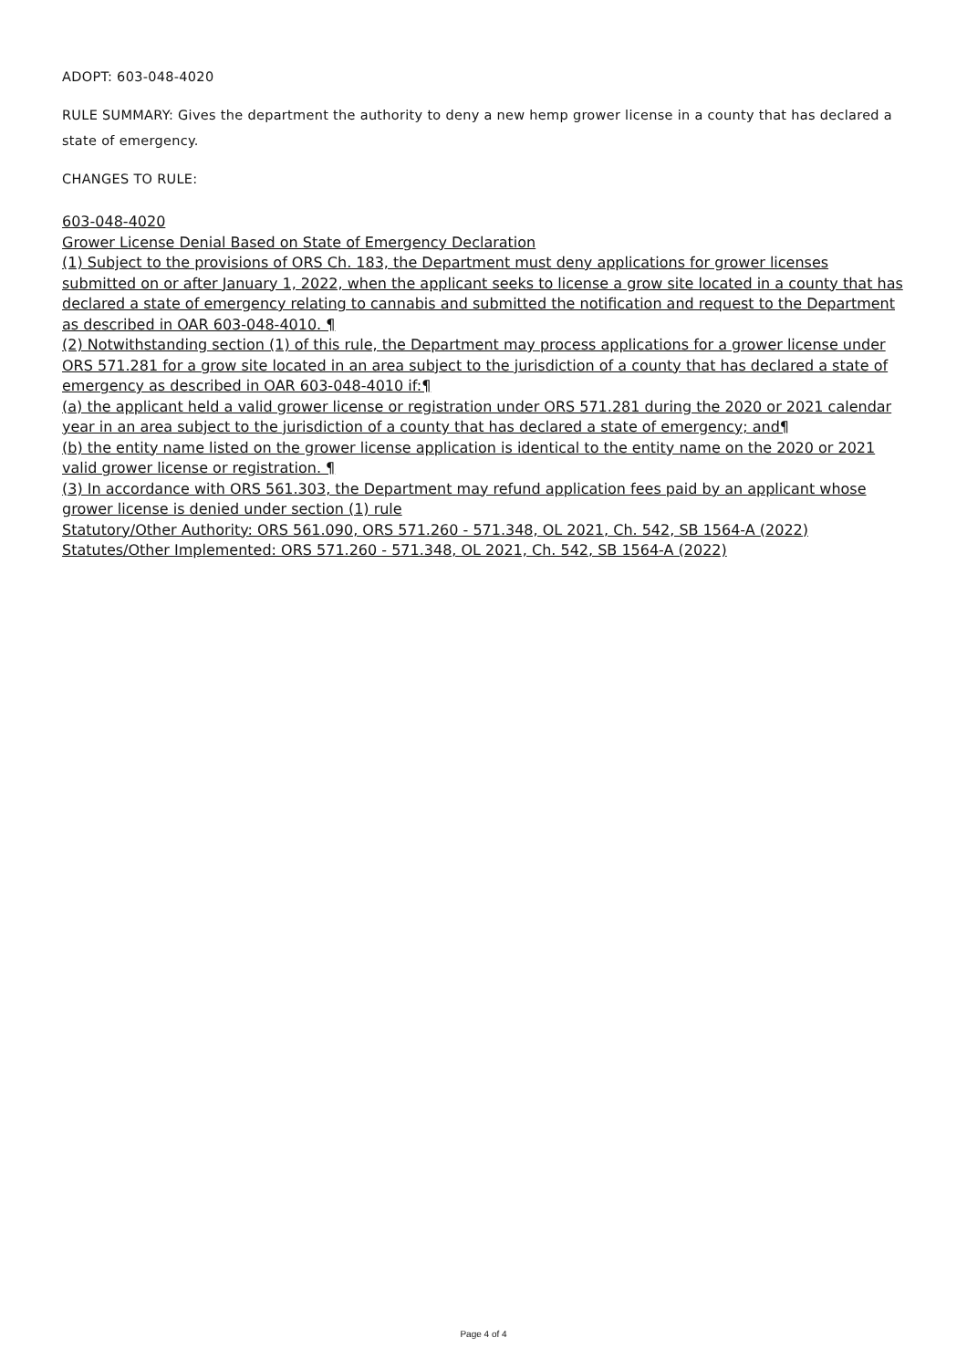ADOPT: 603-048-4020
RULE SUMMARY: Gives the department the authority to deny a new hemp grower license in a county that has declared a state of emergency.
CHANGES TO RULE:
603-048-4020
Grower License Denial Based on State of Emergency Declaration
(1) Subject to the provisions of ORS Ch. 183, the Department must deny applications for grower licenses submitted on or after January 1, 2022, when the applicant seeks to license a grow site located in a county that has declared a state of emergency relating to cannabis and submitted the notification and request to the Department as described in OAR 603-048-4010. ¶
(2) Notwithstanding section (1) of this rule, the Department may process applications for a grower license under ORS 571.281 for a grow site located in an area subject to the jurisdiction of a county that has declared a state of emergency as described in OAR 603-048-4010 if:¶
(a) the applicant held a valid grower license or registration under ORS 571.281 during the 2020 or 2021 calendar year in an area subject to the jurisdiction of a county that has declared a state of emergency; and¶
(b) the entity name listed on the grower license application is identical to the entity name on the 2020 or 2021 valid grower license or registration. ¶
(3) In accordance with ORS 561.303, the Department may refund application fees paid by an applicant whose grower license is denied under section (1) rule
Statutory/Other Authority: ORS 561.090, ORS 571.260 - 571.348, OL 2021, Ch. 542, SB 1564-A (2022)
Statutes/Other Implemented: ORS 571.260 - 571.348, OL 2021, Ch. 542, SB 1564-A (2022)
Page 4 of 4